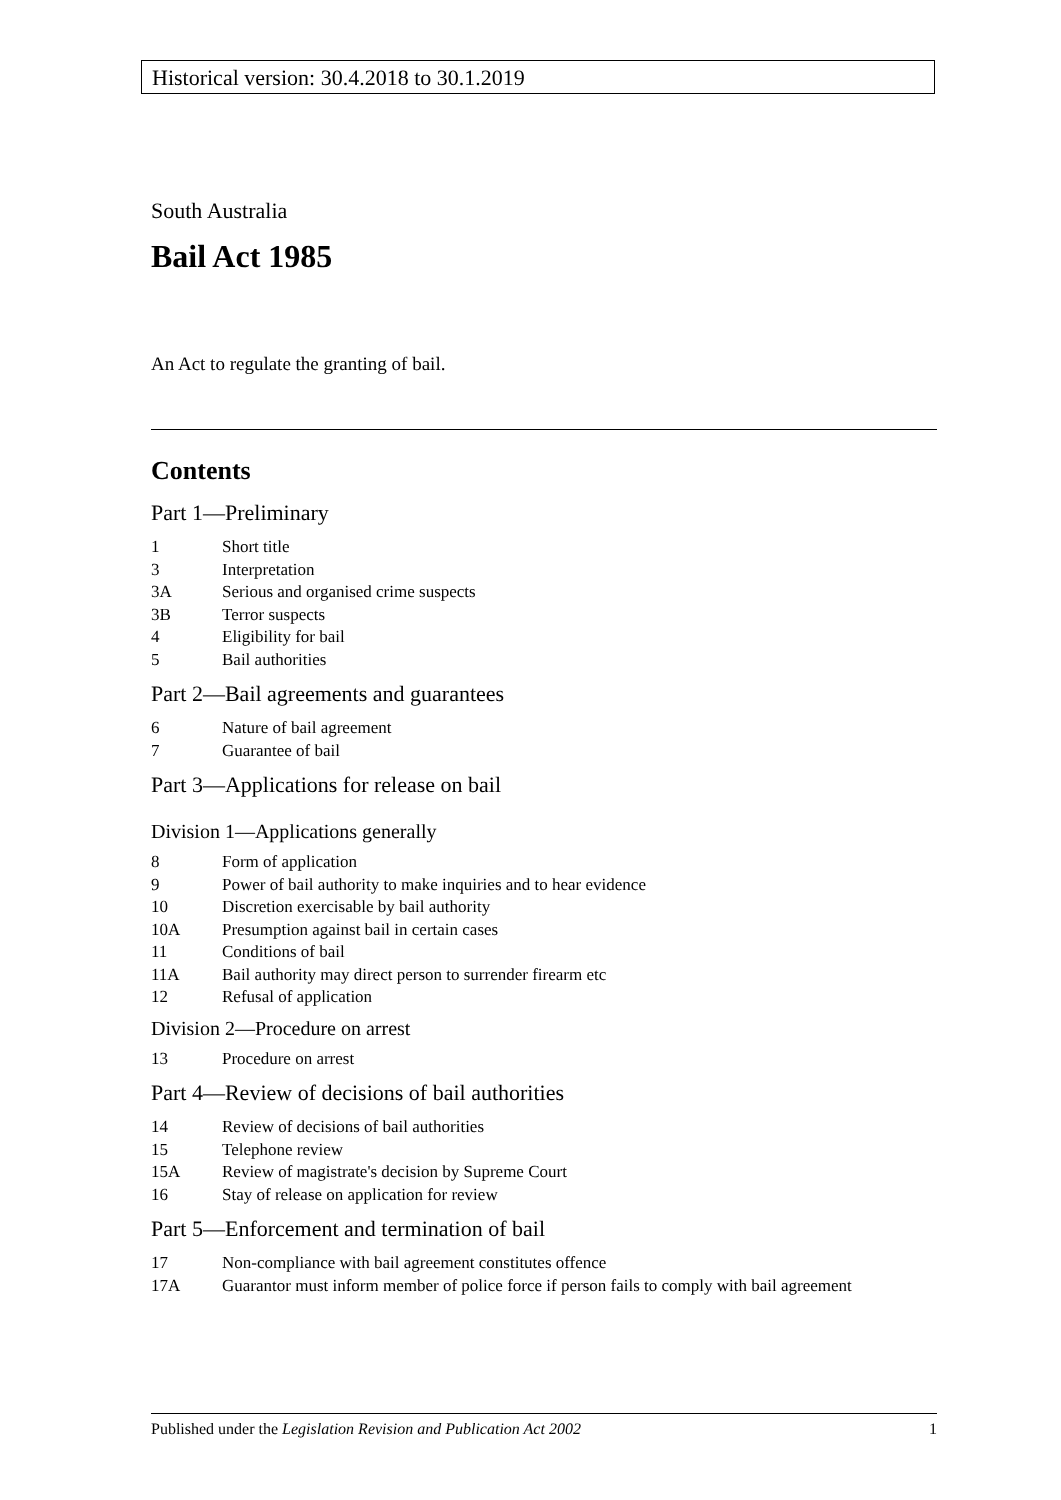Historical version: 30.4.2018 to 30.1.2019
South Australia
Bail Act 1985
An Act to regulate the granting of bail.
Contents
Part 1—Preliminary
1 Short title
3 Interpretation
3A Serious and organised crime suspects
3B Terror suspects
4 Eligibility for bail
5 Bail authorities
Part 2—Bail agreements and guarantees
6 Nature of bail agreement
7 Guarantee of bail
Part 3—Applications for release on bail
Division 1—Applications generally
8 Form of application
9 Power of bail authority to make inquiries and to hear evidence
10 Discretion exercisable by bail authority
10A Presumption against bail in certain cases
11 Conditions of bail
11A Bail authority may direct person to surrender firearm etc
12 Refusal of application
Division 2—Procedure on arrest
13 Procedure on arrest
Part 4—Review of decisions of bail authorities
14 Review of decisions of bail authorities
15 Telephone review
15A Review of magistrate's decision by Supreme Court
16 Stay of release on application for review
Part 5—Enforcement and termination of bail
17 Non-compliance with bail agreement constitutes offence
17A Guarantor must inform member of police force if person fails to comply with bail agreement
Published under the Legislation Revision and Publication Act 2002 1